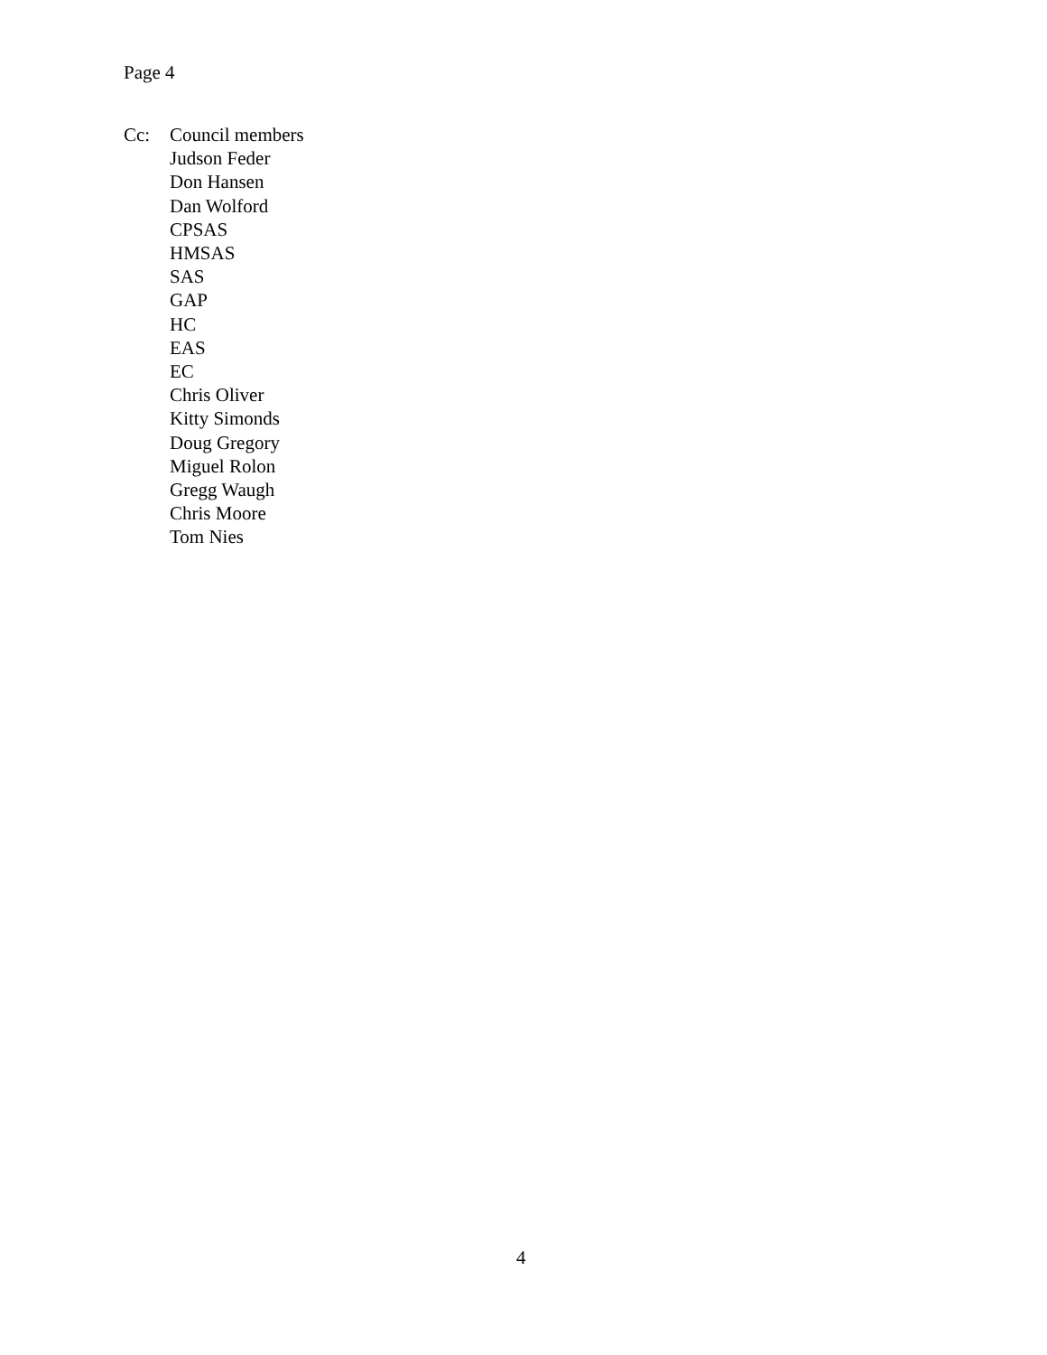Page 4
Cc: Council members
Judson Feder
Don Hansen
Dan Wolford
CPSAS
HMSAS
SAS
GAP
HC
EAS
EC
Chris Oliver
Kitty Simonds
Doug Gregory
Miguel Rolon
Gregg Waugh
Chris Moore
Tom Nies
4